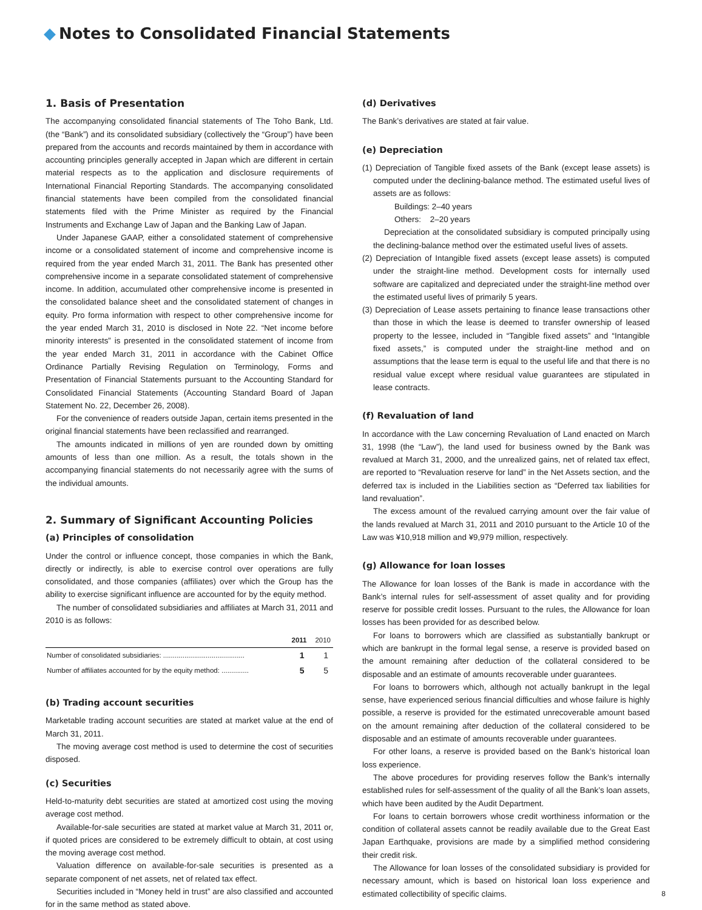Notes to Consolidated Financial Statements
1. Basis of Presentation
The accompanying consolidated financial statements of The Toho Bank, Ltd. (the “Bank”) and its consolidated subsidiary (collectively the “Group”) have been prepared from the accounts and records maintained by them in accordance with accounting principles generally accepted in Japan which are different in certain material respects as to the application and disclosure requirements of International Financial Reporting Standards. The accompanying consolidated financial statements have been compiled from the consolidated financial statements filed with the Prime Minister as required by the Financial Instruments and Exchange Law of Japan and the Banking Law of Japan.
Under Japanese GAAP, either a consolidated statement of comprehensive income or a consolidated statement of income and comprehensive income is required from the year ended March 31, 2011. The Bank has presented other comprehensive income in a separate consolidated statement of comprehensive income. In addition, accumulated other comprehensive income is presented in the consolidated balance sheet and the consolidated statement of changes in equity. Pro forma information with respect to other comprehensive income for the year ended March 31, 2010 is disclosed in Note 22. “Net income before minority interests” is presented in the consolidated statement of income from the year ended March 31, 2011 in accordance with the Cabinet Office Ordinance Partially Revising Regulation on Terminology, Forms and Presentation of Financial Statements pursuant to the Accounting Standard for Consolidated Financial Statements (Accounting Standard Board of Japan Statement No. 22, December 26, 2008).
For the convenience of readers outside Japan, certain items presented in the original financial statements have been reclassified and rearranged.
The amounts indicated in millions of yen are rounded down by omitting amounts of less than one million. As a result, the totals shown in the accompanying financial statements do not necessarily agree with the sums of the individual amounts.
2. Summary of Significant Accounting Policies
(a) Principles of consolidation
Under the control or influence concept, those companies in which the Bank, directly or indirectly, is able to exercise control over operations are fully consolidated, and those companies (affiliates) over which the Group has the ability to exercise significant influence are accounted for by the equity method.
The number of consolidated subsidiaries and affiliates at March 31, 2011 and 2010 is as follows:
| | 2011 | 2010 |
| --- | --- | --- |
| Number of consolidated subsidiaries: .......................................... | 1 | 1 |
| Number of affiliates accounted for by the equity method: .............. | 5 | 5 |
(b) Trading account securities
Marketable trading account securities are stated at market value at the end of March 31, 2011.
The moving average cost method is used to determine the cost of securities disposed.
(c) Securities
Held-to-maturity debt securities are stated at amortized cost using the moving average cost method.
Available-for-sale securities are stated at market value at March 31, 2011 or, if quoted prices are considered to be extremely difficult to obtain, at cost using the moving average cost method.
Valuation difference on available-for-sale securities is presented as a separate component of net assets, net of related tax effect.
Securities included in “Money held in trust” are also classified and accounted for in the same method as stated above.
(d) Derivatives
The Bank’s derivatives are stated at fair value.
(e) Depreciation
(1) Depreciation of Tangible fixed assets of the Bank (except lease assets) is computed under the declining-balance method. The estimated useful lives of assets are as follows:
Buildings: 2–40 years
Others: 2–20 years
Depreciation at the consolidated subsidiary is computed principally using the declining-balance method over the estimated useful lives of assets.
(2) Depreciation of Intangible fixed assets (except lease assets) is computed under the straight-line method. Development costs for internally used software are capitalized and depreciated under the straight-line method over the estimated useful lives of primarily 5 years.
(3) Depreciation of Lease assets pertaining to finance lease transactions other than those in which the lease is deemed to transfer ownership of leased property to the lessee, included in “Tangible fixed assets” and “Intangible fixed assets,” is computed under the straight-line method and on assumptions that the lease term is equal to the useful life and that there is no residual value except where residual value guarantees are stipulated in lease contracts.
(f) Revaluation of land
In accordance with the Law concerning Revaluation of Land enacted on March 31, 1998 (the “Law”), the land used for business owned by the Bank was revalued at March 31, 2000, and the unrealized gains, net of related tax effect, are reported to “Revaluation reserve for land” in the Net Assets section, and the deferred tax is included in the Liabilities section as “Deferred tax liabilities for land revaluation”.
The excess amount of the revalued carrying amount over the fair value of the lands revalued at March 31, 2011 and 2010 pursuant to the Article 10 of the Law was ¥10,918 million and ¥9,979 million, respectively.
(g) Allowance for loan losses
The Allowance for loan losses of the Bank is made in accordance with the Bank’s internal rules for self-assessment of asset quality and for providing reserve for possible credit losses. Pursuant to the rules, the Allowance for loan losses has been provided for as described below.
For loans to borrowers which are classified as substantially bankrupt or which are bankrupt in the formal legal sense, a reserve is provided based on the amount remaining after deduction of the collateral considered to be disposable and an estimate of amounts recoverable under guarantees.
For loans to borrowers which, although not actually bankrupt in the legal sense, have experienced serious financial difficulties and whose failure is highly possible, a reserve is provided for the estimated unrecoverable amount based on the amount remaining after deduction of the collateral considered to be disposable and an estimate of amounts recoverable under guarantees.
For other loans, a reserve is provided based on the Bank’s historical loan loss experience.
The above procedures for providing reserves follow the Bank’s internally established rules for self-assessment of the quality of all the Bank’s loan assets, which have been audited by the Audit Department.
For loans to certain borrowers whose credit worthiness information or the condition of collateral assets cannot be readily available due to the Great East Japan Earthquake, provisions are made by a simplified method considering their credit risk.
The Allowance for loan losses of the consolidated subsidiary is provided for necessary amount, which is based on historical loan loss experience and estimated collectibility of specific claims.
8